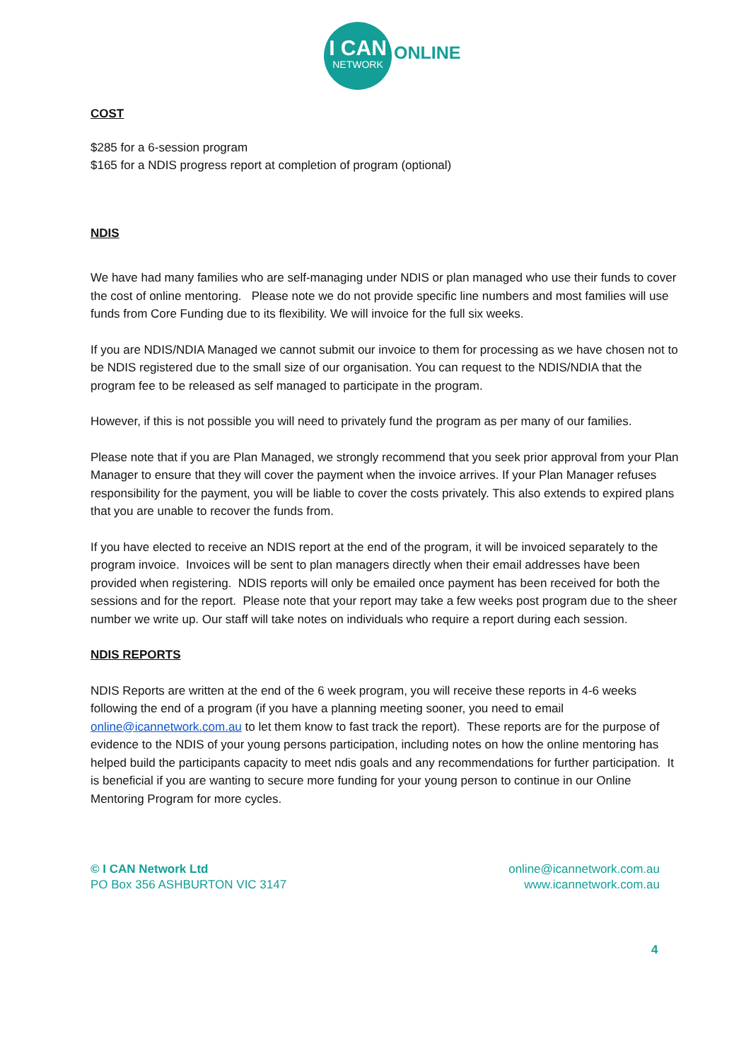I CAN
NETWORK
ONLINE
COST
$285 for a 6-session program
$165 for a NDIS progress report at completion of program (optional)
NDIS
We have had many families who are self-managing under NDIS or plan managed who use their funds to cover the cost of online mentoring. Please note we do not provide specific line numbers and most families will use funds from Core Funding due to its flexibility. We will invoice for the full six weeks.
If you are NDIS/NDIA Managed we cannot submit our invoice to them for processing as we have chosen not to be NDIS registered due to the small size of our organisation. You can request to the NDIS/NDIA that the program fee to be released as self managed to participate in the program.
However, if this is not possible you will need to privately fund the program as per many of our families.
Please note that if you are Plan Managed, we strongly recommend that you seek prior approval from your Plan Manager to ensure that they will cover the payment when the invoice arrives. If your Plan Manager refuses responsibility for the payment, you will be liable to cover the costs privately. This also extends to expired plans that you are unable to recover the funds from.
If you have elected to receive an NDIS report at the end of the program, it will be invoiced separately to the program invoice. Invoices will be sent to plan managers directly when their email addresses have been provided when registering. NDIS reports will only be emailed once payment has been received for both the sessions and for the report. Please note that your report may take a few weeks post program due to the sheer number we write up. Our staff will take notes on individuals who require a report during each session.
NDIS REPORTS
NDIS Reports are written at the end of the 6 week program, you will receive these reports in 4-6 weeks following the end of a program (if you have a planning meeting sooner, you need to email online@icannetwork.com.au to let them know to fast track the report). These reports are for the purpose of evidence to the NDIS of your young persons participation, including notes on how the online mentoring has helped build the participants capacity to meet ndis goals and any recommendations for further participation. It is beneficial if you are wanting to secure more funding for your young person to continue in our Online Mentoring Program for more cycles.
© I CAN Network Ltd
PO Box 356 ASHBURTON VIC 3147
online@icannetwork.com.au
www.icannetwork.com.au
4